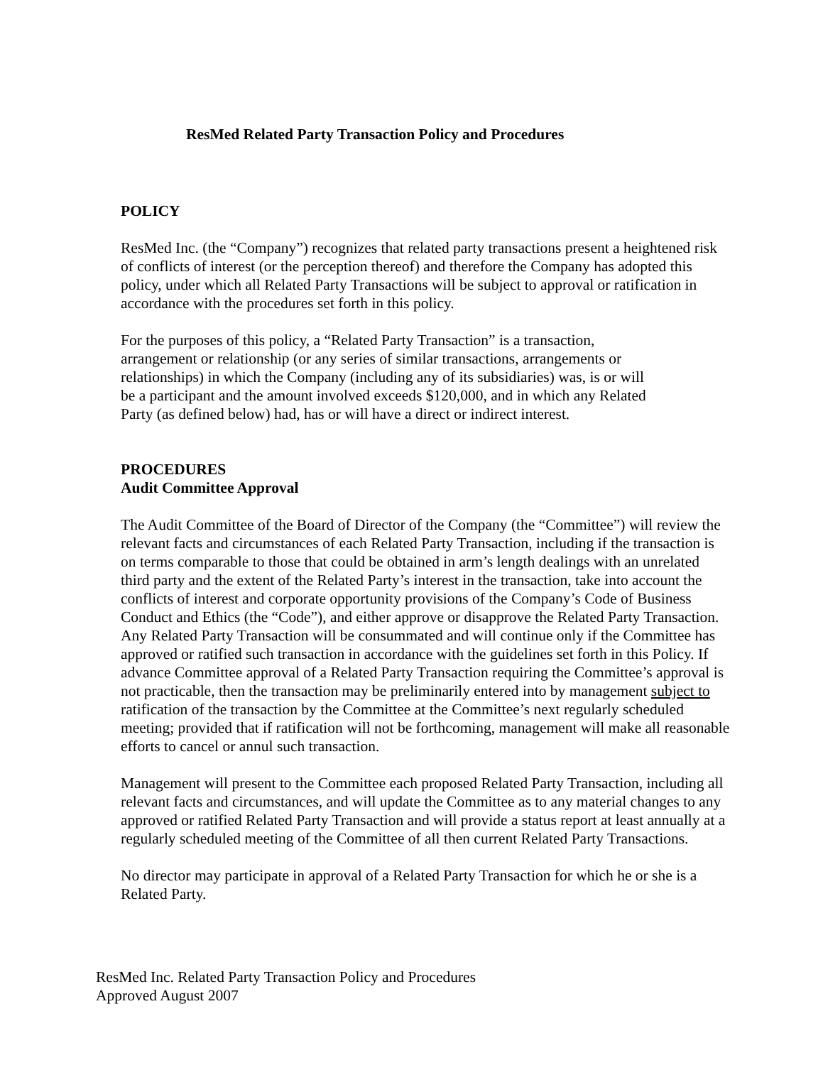ResMed Related Party Transaction Policy and Procedures
POLICY
ResMed Inc. (the “Company”) recognizes that related party transactions present a heightened risk of conflicts of interest (or the perception thereof) and therefore the Company has adopted this policy, under which all Related Party Transactions will be subject to approval or ratification in accordance with the procedures set forth in this policy.
For the purposes of this policy, a “Related Party Transaction” is a transaction, arrangement or relationship (or any series of similar transactions, arrangements or relationships) in which the Company (including any of its subsidiaries) was, is or will be a participant and the amount involved exceeds $120,000, and in which any Related Party (as defined below) had, has or will have a direct or indirect interest.
PROCEDURES
Audit Committee Approval
The Audit Committee of the Board of Director of the Company (the “Committee”) will review the relevant facts and circumstances of each Related Party Transaction, including if the transaction is on terms comparable to those that could be obtained in arm’s length dealings with an unrelated third party and the extent of the Related Party’s interest in the transaction, take into account the conflicts of interest and corporate opportunity provisions of the Company’s Code of Business Conduct and Ethics (the “Code”), and either approve or disapprove the Related Party Transaction. Any Related Party Transaction will be consummated and will continue only if the Committee has approved or ratified such transaction in accordance with the guidelines set forth in this Policy. If advance Committee approval of a Related Party Transaction requiring the Committee’s approval is not practicable, then the transaction may be preliminarily entered into by management subject to ratification of the transaction by the Committee at the Committee’s next regularly scheduled meeting; provided that if ratification will not be forthcoming, management will make all reasonable efforts to cancel or annul such transaction.
Management will present to the Committee each proposed Related Party Transaction, including all relevant facts and circumstances, and will update the Committee as to any material changes to any approved or ratified Related Party Transaction and will provide a status report at least annually at a regularly scheduled meeting of the Committee of all then current Related Party Transactions.
No director may participate in approval of a Related Party Transaction for which he or she is a Related Party.
ResMed Inc. Related Party Transaction Policy and Procedures
Approved August 2007